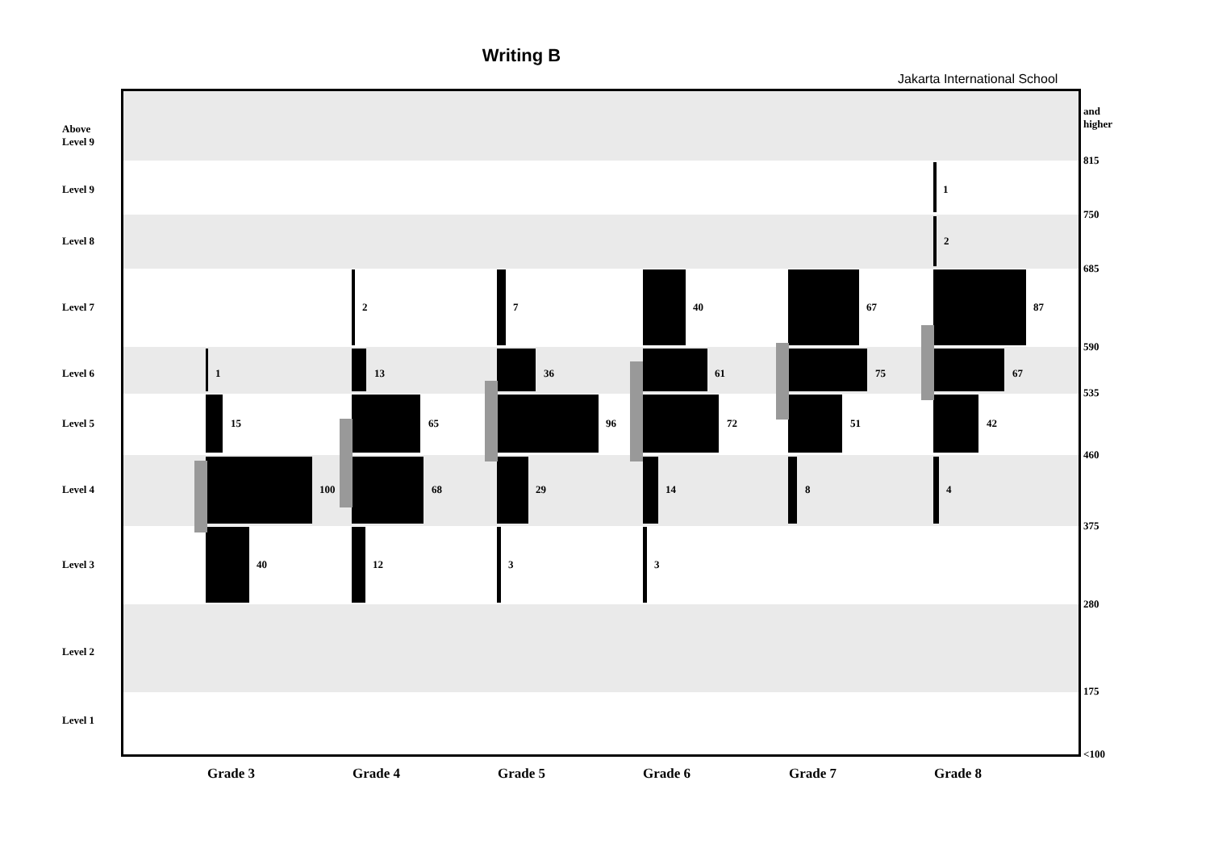Writing B
Jakarta International School
Above
Level 9
Level 9
Level 8
Level 7
Level 6
Level 5
Level 4
Level 3
Level 2
Level 1
and
higher
815
750
685
590
535
460
375
280
175
<100
Grade 3 Grade 4 Grade 5 Grade 6 Grade 7 Grade 8
1
15
100
40
2
13
65
68
12
7
36
96
29
3
40
61
72
14
3
67
75
51
8
1
2
87
67
42
4